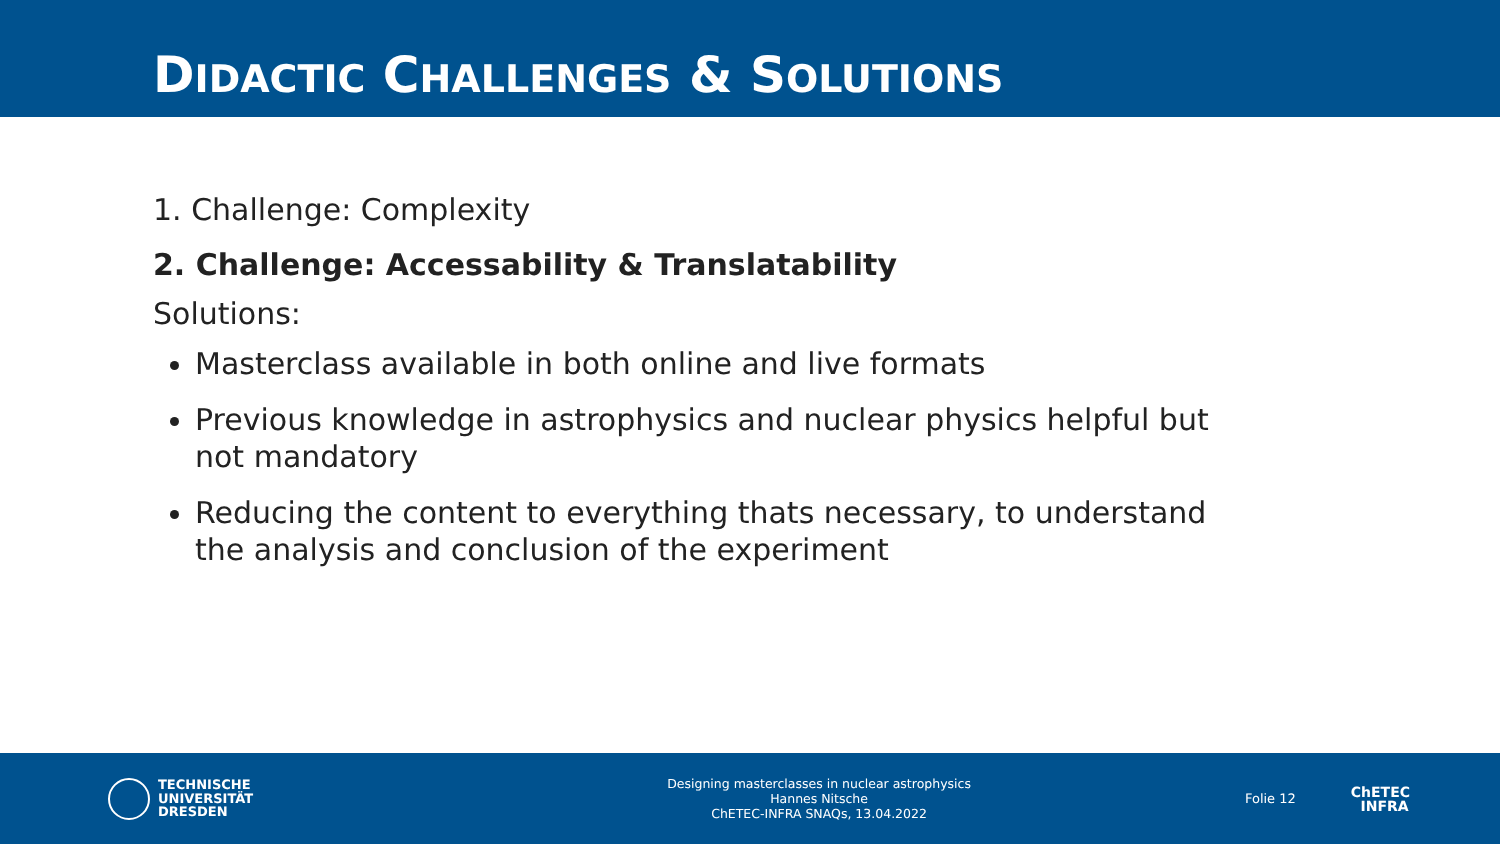DIDACTIC CHALLENGES & SOLUTIONS
1. Challenge: Complexity
2. Challenge: Accessability & Translatability
Solutions:
Masterclass available in both online and live formats
Previous knowledge in astrophysics and nuclear physics helpful but not mandatory
Reducing the content to everything thats necessary, to understand the analysis and conclusion of the experiment
TECHNISCHE
UNIVERSITÄT
DRESDEN
Designing masterclasses in nuclear astrophysics
Hannes Nitsche
ChETEC-INFRA SNAQs, 13.04.2022
Folie 12
ChETEC
INFRA